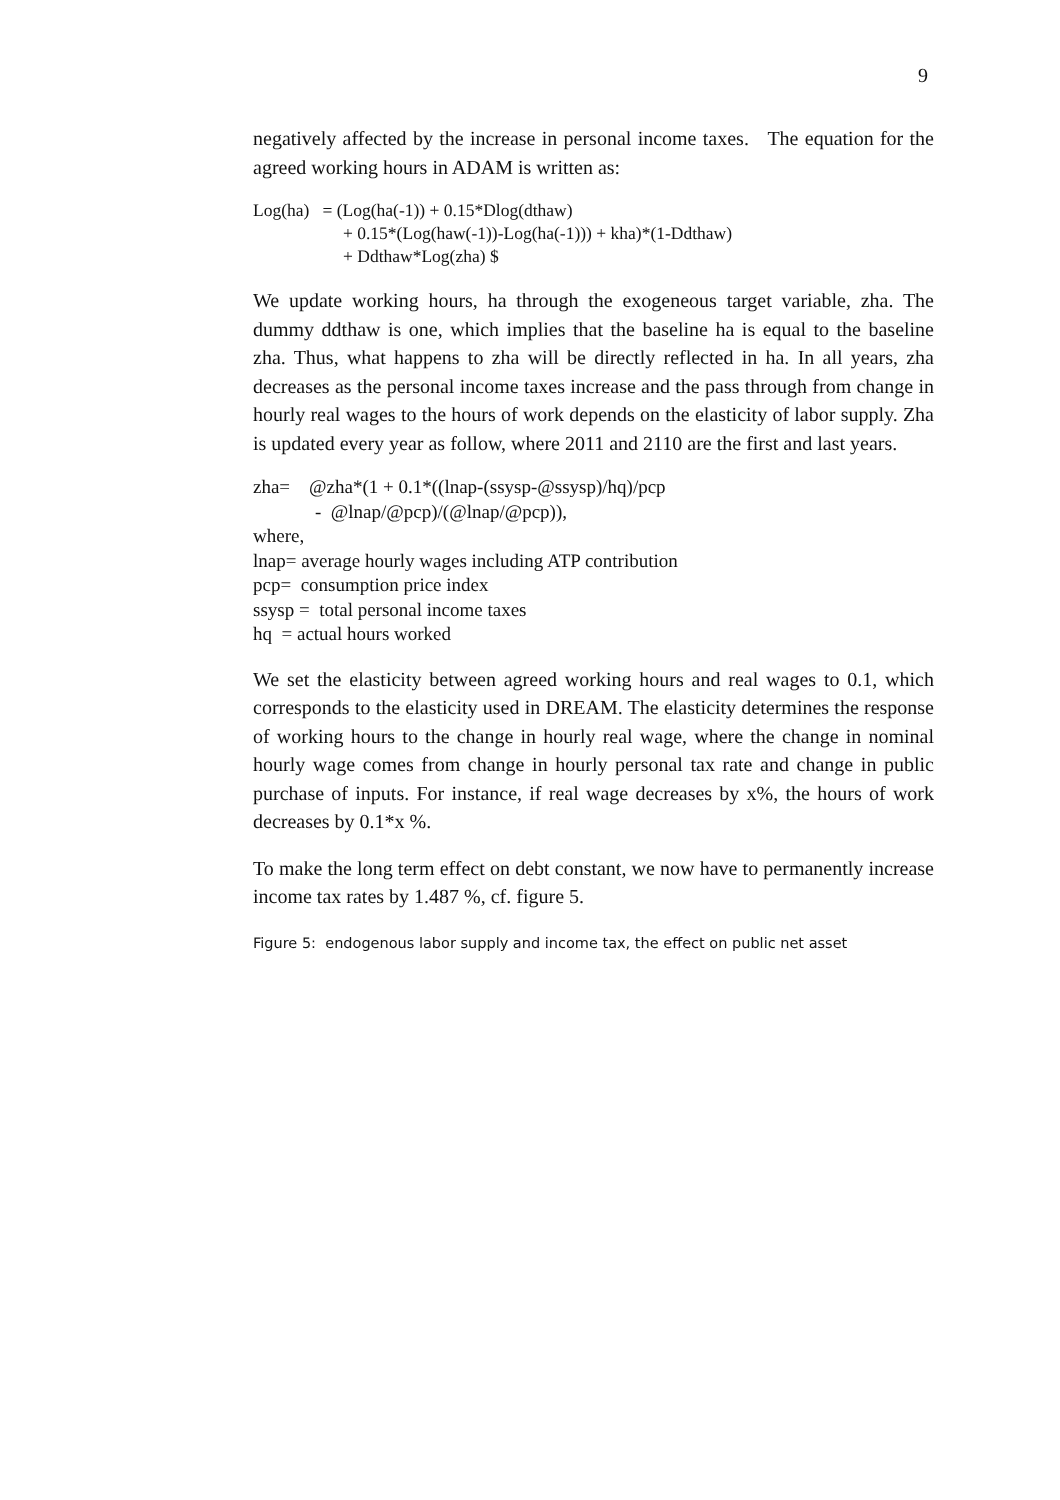9
negatively affected by the increase in personal income taxes. The equation for the agreed working hours in ADAM is written as:
Log(ha) = (Log(ha(-1)) + 0.15*Dlog(dthaw)
+ 0.15*(Log(haw(-1))-Log(ha(-1))) + kha)*(1-Ddthaw)
+ Ddthaw*Log(zha) $
We update working hours, ha through the exogeneous target variable, zha. The dummy ddthaw is one, which implies that the baseline ha is equal to the baseline zha. Thus, what happens to zha will be directly reflected in ha. In all years, zha decreases as the personal income taxes increase and the pass through from change in hourly real wages to the hours of work depends on the elasticity of labor supply. Zha is updated every year as follow, where 2011 and 2110 are the first and last years.
zha= @zha*(1 + 0.1*((lnap-(ssysp-@ssysp)/hq)/pcp
- @lnap/@pcp)/(@lnap/@pcp)),
where,
lnap= average hourly wages including ATP contribution
pcp= consumption price index
ssysp = total personal income taxes
hq = actual hours worked
We set the elasticity between agreed working hours and real wages to 0.1, which corresponds to the elasticity used in DREAM. The elasticity determines the response of working hours to the change in hourly real wage, where the change in nominal hourly wage comes from change in hourly personal tax rate and change in public purchase of inputs. For instance, if real wage decreases by x%, the hours of work decreases by 0.1*x %.
To make the long term effect on debt constant, we now have to permanently increase income tax rates by 1.487 %, cf. figure 5.
Figure 5: endogenous labor supply and income tax, the effect on public net asset